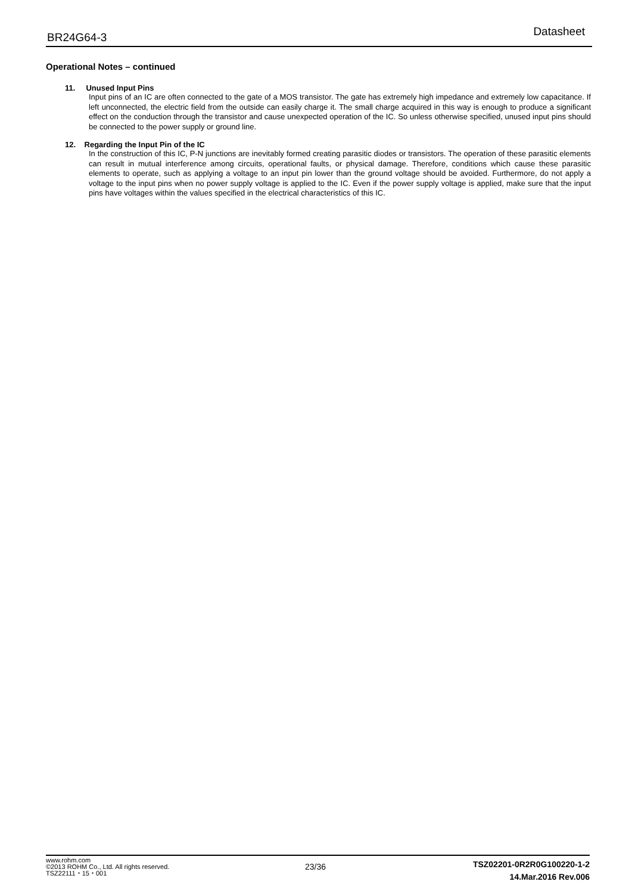BR24G64-3 Datasheet
Operational Notes – continued
11. Unused Input Pins
Input pins of an IC are often connected to the gate of a MOS transistor. The gate has extremely high impedance and extremely low capacitance. If left unconnected, the electric field from the outside can easily charge it. The small charge acquired in this way is enough to produce a significant effect on the conduction through the transistor and cause unexpected operation of the IC. So unless otherwise specified, unused input pins should be connected to the power supply or ground line.
12. Regarding the Input Pin of the IC
In the construction of this IC, P-N junctions are inevitably formed creating parasitic diodes or transistors. The operation of these parasitic elements can result in mutual interference among circuits, operational faults, or physical damage. Therefore, conditions which cause these parasitic elements to operate, such as applying a voltage to an input pin lower than the ground voltage should be avoided. Furthermore, do not apply a voltage to the input pins when no power supply voltage is applied to the IC. Even if the power supply voltage is applied, make sure that the input pins have voltages within the values specified in the electrical characteristics of this IC.
www.rohm.com
©2013 ROHM Co., Ltd. All rights reserved.
TSZ22111・15・001
23/36
TSZ02201-0R2R0G100220-1-2
14.Mar.2016 Rev.006